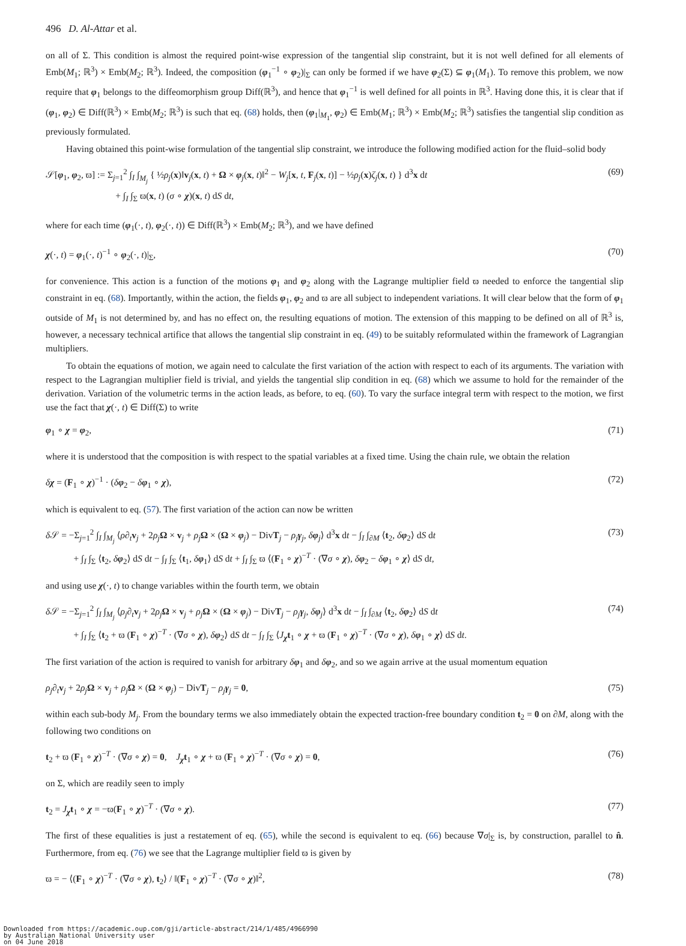496 D. Al-Attar et al.
on all of Σ. This condition is almost the required point-wise expression of the tangential slip constraint, but it is not well defined for all elements of Emb(M<sub>1</sub>; ℝ<sup>3</sup>) × Emb(M<sub>2</sub>; ℝ<sup>3</sup>). Indeed, the composition (φ<sub>1</sub><sup>−1</sup> ∘ φ<sub>2</sub>)|<sub>Σ</sub> can only be formed if we have φ<sub>2</sub>(Σ) ⊆ φ<sub>1</sub>(M<sub>1</sub>). To remove this problem, we now require that φ<sub>1</sub> belongs to the diffeomorphism group Diff(ℝ<sup>3</sup>), and hence that φ<sub>1</sub><sup>−1</sup> is well defined for all points in ℝ<sup>3</sup>. Having done this, it is clear that if (φ<sub>1</sub>, φ<sub>2</sub>) ∈ Diff(ℝ<sup>3</sup>) × Emb(M<sub>2</sub>; ℝ<sup>3</sup>) is such that eq. (68) holds, then (φ<sub>1</sub>|<sub>M<sub>1</sub></sub>, φ<sub>2</sub>) ∈ Emb(M<sub>1</sub>; ℝ<sup>3</sup>) × Emb(M<sub>2</sub>; ℝ<sup>3</sup>) satisfies the tangential slip condition as previously formulated.
Having obtained this point-wise formulation of the tangential slip constraint, we introduce the following modified action for the fluid–solid body
𝒮[φ<sub>1</sub>, φ<sub>2</sub>, ϖ] := Σ<sub>j=1</sub><sup>2</sup> ∫<sub>I</sub> ∫<sub>M<sub>j</sub></sub> { ½ρ<sub>j</sub>(x)‖v<sub>j</sub>(x, t) + Ω × φ<sub>j</sub>(x, t)‖<sup>2</sup> − W<sub>j</sub>[x, t, F<sub>j</sub>(x, t)] − ½ρ<sub>j</sub>(x)ζ<sub>j</sub>(x, t) } d<sup>3</sup>x dt
+ ∫<sub>I</sub> ∫<sub>Σ</sub> ϖ(x, t) (σ ∘ χ)(x, t) dS dt, (69)
where for each time (φ<sub>1</sub>(·, t), φ<sub>2</sub>(·, t)) ∈ Diff(ℝ<sup>3</sup>) × Emb(M<sub>2</sub>; ℝ<sup>3</sup>), and we have defined
χ(·, t) = φ<sub>1</sub>(·, t)<sup>−1</sup> ∘ φ<sub>2</sub>(·, t)|<sub>Σ</sub>, (70)
for convenience. This action is a function of the motions φ<sub>1</sub> and φ<sub>2</sub> along with the Lagrange multiplier field ϖ needed to enforce the tangential slip constraint in eq. (68). Importantly, within the action, the fields φ<sub>1</sub>, φ<sub>2</sub> and ϖ are all subject to independent variations. It will clear below that the form of φ<sub>1</sub> outside of M<sub>1</sub> is not determined by, and has no effect on, the resulting equations of motion. The extension of this mapping to be defined on all of ℝ<sup>3</sup> is, however, a necessary technical artifice that allows the tangential slip constraint in eq. (49) to be suitably reformulated within the framework of Lagrangian multipliers.
To obtain the equations of motion, we again need to calculate the first variation of the action with respect to each of its arguments. The variation with respect to the Lagrangian multiplier field is trivial, and yields the tangential slip condition in eq. (68) which we assume to hold for the remainder of the derivation. Variation of the volumetric terms in the action leads, as before, to eq. (60). To vary the surface integral term with respect to the motion, we first use the fact that χ(·, t) ∈ Diff(Σ) to write
φ<sub>1</sub> ∘ χ = φ<sub>2</sub>, (71)
where it is understood that the composition is with respect to the spatial variables at a fixed time. Using the chain rule, we obtain the relation
δχ = (F<sub>1</sub> ∘ χ)<sup>−1</sup> · (δφ<sub>2</sub> − δφ<sub>1</sub> ∘ χ), (72)
which is equivalent to eq. (57). The first variation of the action can now be written
δ 𝒮 = −Σ<sub>j=1</sub><sup>2</sup> ∫<sub>I</sub> ∫<sub>M<sub>j</sub></sub> ⟨ρ∂<sub>t</sub>v<sub>j</sub> + 2ρ<sub>j</sub> Ω × v<sub>j</sub> + ρ<sub>j</sub> Ω × (Ω × φ<sub>j</sub>) − DivT<sub>j</sub> − ρ<sub>j</sub> γ<sub>j</sub>, δφ<sub>j</sub>⟩ d<sup>3</sup>x dt − ∫<sub>I</sub> ∫<sub>∂M</sub> ⟨t<sub>2</sub>, δφ<sub>2</sub>⟩ dS dt
+ ∫<sub>I</sub> ∫<sub>Σ</sub> ⟨t<sub>2</sub>, δφ<sub>2</sub>⟩ dS dt − ∫<sub>I</sub> ∫<sub>Σ</sub> ⟨t<sub>1</sub>, δφ<sub>1</sub>⟩ dS dt + ∫<sub>I</sub> ∫<sub>Σ</sub> ϖ ⟨(F<sub>1</sub> ∘ χ)<sup>−T</sup> · (∇σ ∘ χ), δφ<sub>2</sub> − δφ<sub>1</sub> ∘ χ⟩ dS dt, (73)
and using use χ(·, t) to change variables within the fourth term, we obtain
δ 𝒮 = −Σ<sub>j=1</sub><sup>2</sup> ∫<sub>I</sub> ∫<sub>M<sub>j</sub></sub> ⟨ρ<sub>j</sub>∂<sub>t</sub>v<sub>j</sub> + 2ρ<sub>j</sub> Ω × v<sub>j</sub> + ρ<sub>j</sub> Ω × (Ω × φ<sub>j</sub>) − DivT<sub>j</sub> − ρ<sub>j</sub> γ<sub>j</sub>, δφ<sub>j</sub>⟩ d<sup>3</sup>x dt − ∫<sub>I</sub> ∫<sub>∂M</sub> ⟨t<sub>2</sub>, δφ<sub>2</sub>⟩ dS dt
+ ∫<sub>I</sub> ∫<sub>Σ</sub> ⟨t<sub>2</sub> + ϖ (F<sub>1</sub> ∘ χ)<sup>−T</sup> · (∇σ ∘ χ), δφ<sub>2</sub>⟩ dS dt − ∫<sub>I</sub> ∫<sub>Σ</sub> ⟨J<sub>χ</sub>t<sub>1</sub> ∘ χ + ϖ (F<sub>1</sub> ∘ χ)<sup>−T</sup> · (∇σ ∘ χ), δφ<sub>1</sub> ∘ χ⟩ dS dt. (74)
The first variation of the action is required to vanish for arbitrary δφ<sub>1</sub> and δφ<sub>2</sub>, and so we again arrive at the usual momentum equation
ρ<sub>j</sub>∂<sub>t</sub>v<sub>j</sub> + 2ρ<sub>j</sub> Ω × v<sub>j</sub> + ρ<sub>j</sub> Ω × (Ω × φ<sub>j</sub>) − DivT<sub>j</sub> − ρ<sub>j</sub> γ<sub>j</sub> = 0, (75)
within each sub-body M<sub>j</sub>. From the boundary terms we also immediately obtain the expected traction-free boundary condition t<sub>2</sub> = 0 on ∂M, along with the following two conditions on
t<sub>2</sub> + ϖ (F<sub>1</sub> ∘ χ)<sup>−T</sup> · (∇σ ∘ χ) = 0, J<sub>χ</sub>t<sub>1</sub> ∘ χ + ϖ (F<sub>1</sub> ∘ χ)<sup>−T</sup> · (∇σ ∘ χ) = 0, (76)
on Σ, which are readily seen to imply
t<sub>2</sub> = J<sub>χ</sub>t<sub>1</sub> ∘ χ = −ϖ(F<sub>1</sub> ∘ χ)<sup>−T</sup> · (∇σ ∘ χ). (77)
The first of these equalities is just a restatement of eq. (65), while the second is equivalent to eq. (66) because ∇σ|<sub>Σ</sub> is, by construction, parallel to n̂. Furthermore, from eq. (76) we see that the Lagrange multiplier field ϖ is given by
ϖ = − ⟨(F<sub>1</sub> ∘ χ)<sup>−T</sup> · (∇σ ∘ χ), t<sub>2</sub>⟩ / ‖(F<sub>1</sub> ∘ χ)<sup>−T</sup> · (∇σ ∘ χ)‖<sup>2</sup>, (78)
Downloaded from https://academic.oup.com/gji/article-abstract/214/1/485/4966990
by Australian National University user
on 04 June 2018